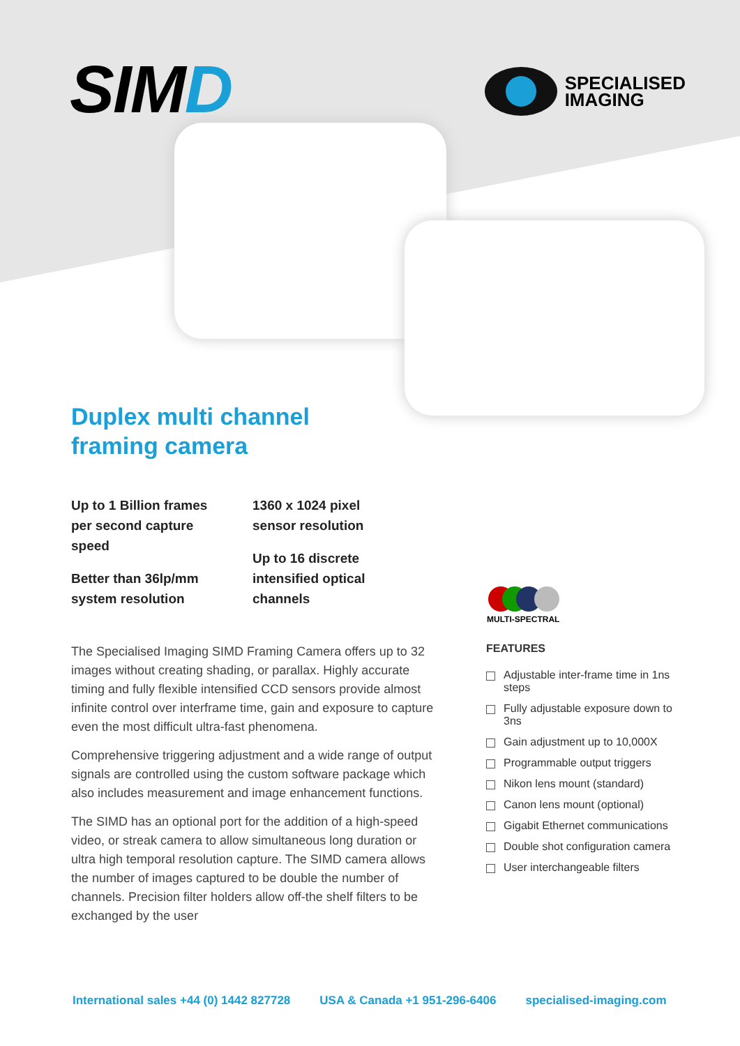SIMD
SPECIALISED
IMAGING
Duplex multi channel framing camera
Up to 1 Billion frames per second capture speed
Better than 36lp/mm system resolution
1360 x 1024 pixel
sensor resolution
Up to 16 discrete
intensified optical
channels
MULTI-SPECTRAL
The Specialised Imaging SIMD Framing Camera offers up to 32 images without creating shading, or parallax. Highly accurate timing and fully flexible intensified CCD sensors provide almost infinite control over interframe time, gain and exposure to capture even the most difficult ultra-fast phenomena.
Comprehensive triggering adjustment and a wide range of output signals are controlled using the custom software package which also includes measurement and image enhancement functions.
The SIMD has an optional port for the addition of a high-speed video, or streak camera to allow simultaneous long duration or ultra high temporal resolution capture. The SIMD camera allows the number of images captured to be double the number of channels. Precision filter holders allow off-the shelf filters to be exchanged by the user
FEATURES
Adjustable inter-frame time in 1ns steps
Fully adjustable exposure down to 3ns
Gain adjustment up to 10,000X
Programmable output triggers
Nikon lens mount (standard)
Canon lens mount (optional)
Gigabit Ethernet communications
Double shot configuration camera
User interchangeable filters
International sales +44 (0) 1442 827728 USA & Canada +1 951-296-6406 specialised-imaging.com